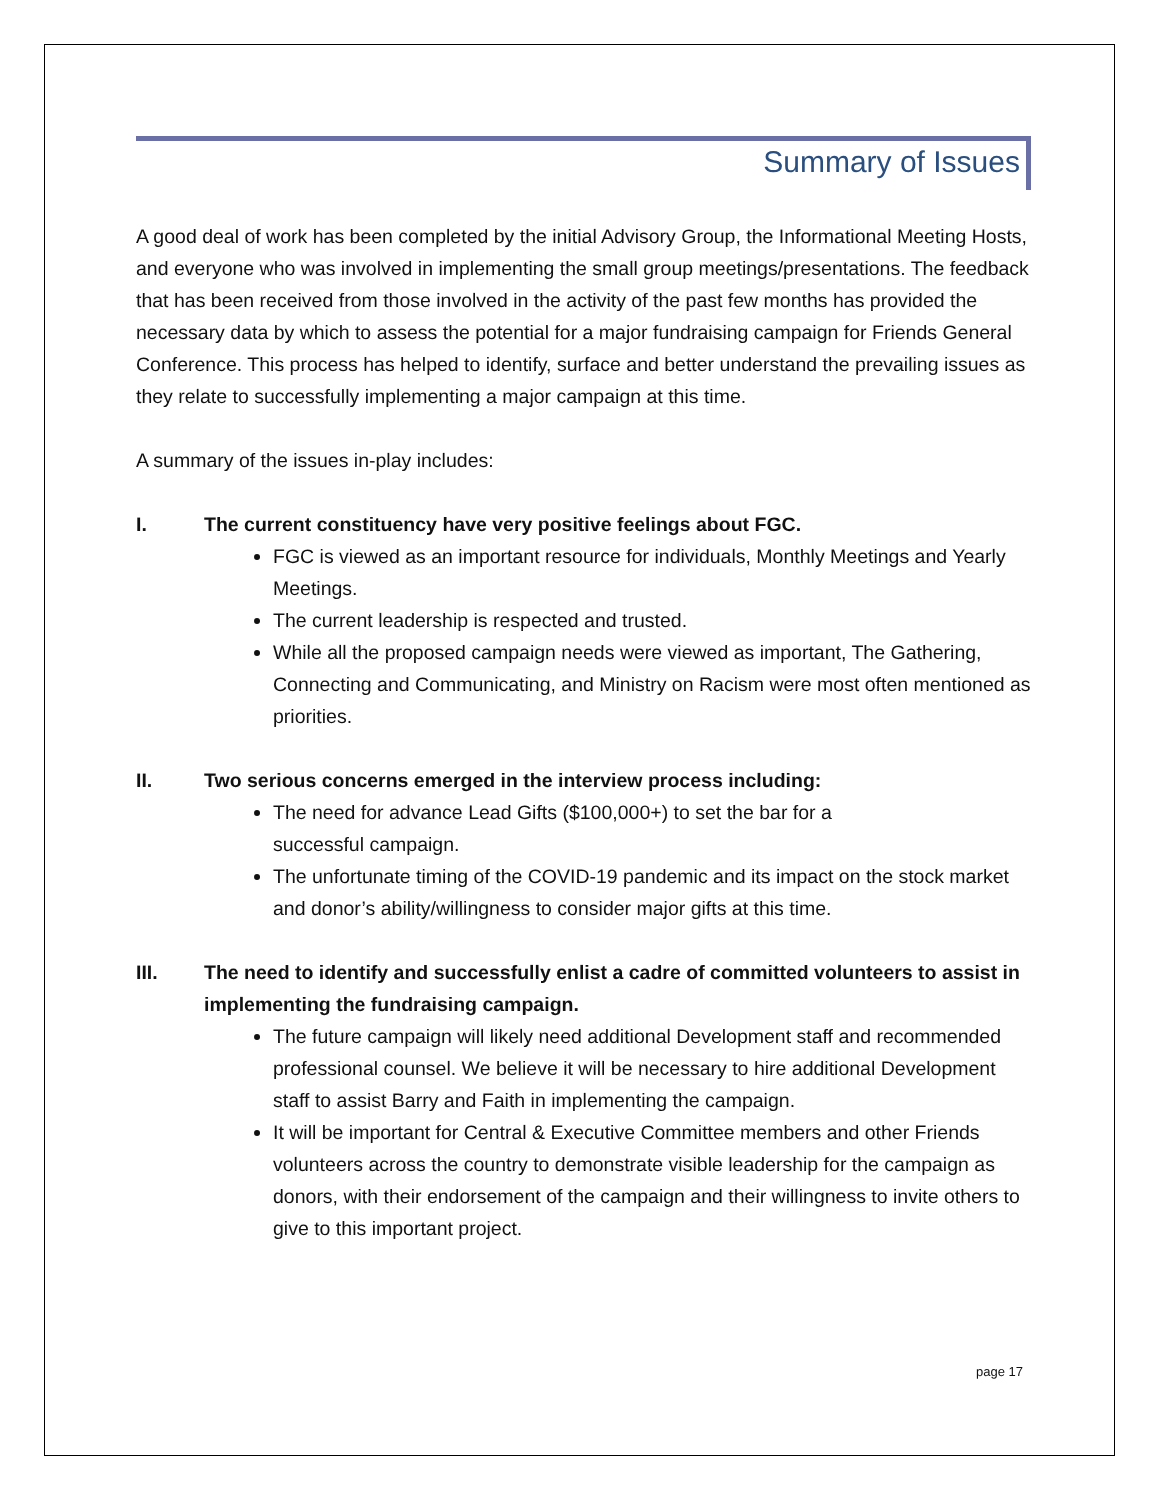Summary of Issues
A good deal of work has been completed by the initial Advisory Group, the Informational Meeting Hosts, and everyone who was involved in implementing the small group meetings/presentations. The feedback that has been received from those involved in the activity of the past few months has provided the necessary data by which to assess the potential for a major fundraising campaign for Friends General Conference. This process has helped to identify, surface and better understand the prevailing issues as they relate to successfully implementing a major campaign at this time.
A summary of the issues in-play includes:
I. The current constituency have very positive feelings about FGC.
FGC is viewed as an important resource for individuals, Monthly Meetings and Yearly Meetings.
The current leadership is respected and trusted.
While all the proposed campaign needs were viewed as important, The Gathering, Connecting and Communicating, and Ministry on Racism were most often mentioned as priorities.
II. Two serious concerns emerged in the interview process including:
The need for advance Lead Gifts ($100,000+) to set the bar for a
successful campaign.
The unfortunate timing of the COVID-19 pandemic and its impact on the stock market and donor’s ability/willingness to consider major gifts at this time.
III. The need to identify and successfully enlist a cadre of committed volunteers to assist in implementing the fundraising campaign.
The future campaign will likely need additional Development staff and recommended professional counsel. We believe it will be necessary to hire additional Development staff to assist Barry and Faith in implementing the campaign.
It will be important for Central & Executive Committee members and other Friends volunteers across the country to demonstrate visible leadership for the campaign as donors, with their endorsement of the campaign and their willingness to invite others to give to this important project.
page 17